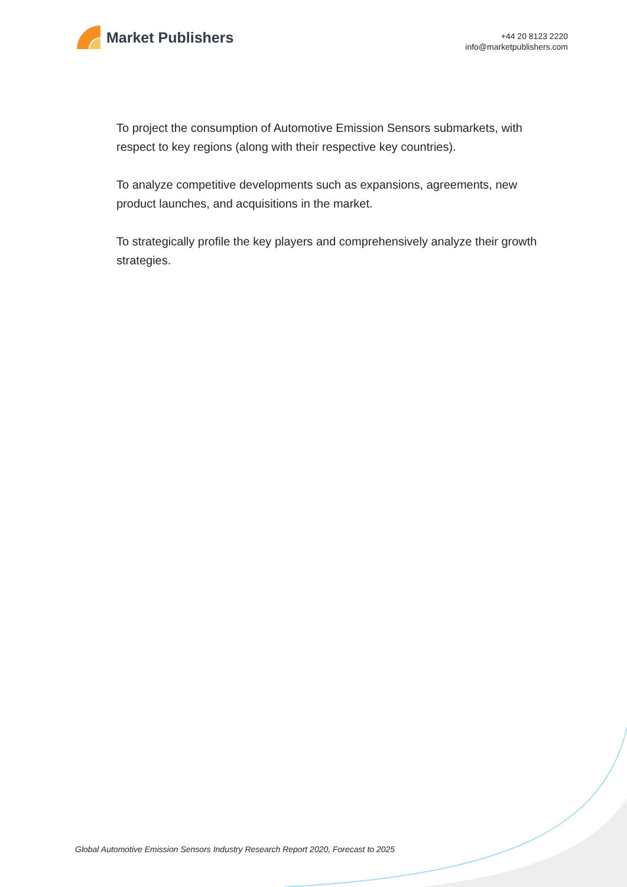Market Publishers
+44 20 8123 2220
info@marketpublishers.com
To project the consumption of Automotive Emission Sensors submarkets, with respect to key regions (along with their respective key countries).
To analyze competitive developments such as expansions, agreements, new product launches, and acquisitions in the market.
To strategically profile the key players and comprehensively analyze their growth strategies.
Global Automotive Emission Sensors Industry Research Report 2020, Forecast to 2025